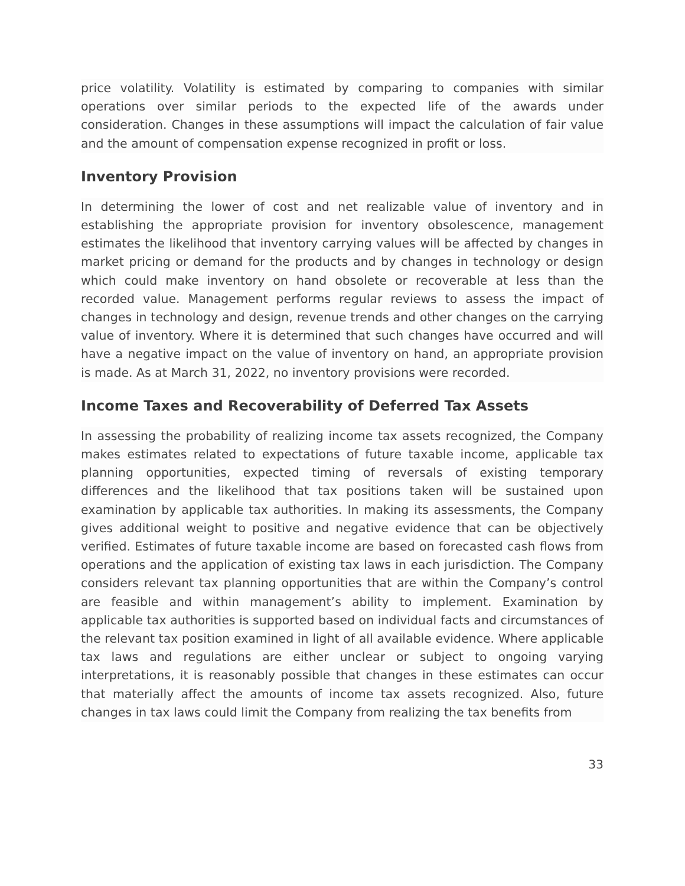price volatility. Volatility is estimated by comparing to companies with similar operations over similar periods to the expected life of the awards under consideration. Changes in these assumptions will impact the calculation of fair value and the amount of compensation expense recognized in profit or loss.
Inventory Provision
In determining the lower of cost and net realizable value of inventory and in establishing the appropriate provision for inventory obsolescence, management estimates the likelihood that inventory carrying values will be affected by changes in market pricing or demand for the products and by changes in technology or design which could make inventory on hand obsolete or recoverable at less than the recorded value. Management performs regular reviews to assess the impact of changes in technology and design, revenue trends and other changes on the carrying value of inventory. Where it is determined that such changes have occurred and will have a negative impact on the value of inventory on hand, an appropriate provision is made. As at March 31, 2022, no inventory provisions were recorded.
Income Taxes and Recoverability of Deferred Tax Assets
In assessing the probability of realizing income tax assets recognized, the Company makes estimates related to expectations of future taxable income, applicable tax planning opportunities, expected timing of reversals of existing temporary differences and the likelihood that tax positions taken will be sustained upon examination by applicable tax authorities. In making its assessments, the Company gives additional weight to positive and negative evidence that can be objectively verified. Estimates of future taxable income are based on forecasted cash flows from operations and the application of existing tax laws in each jurisdiction. The Company considers relevant tax planning opportunities that are within the Company’s control are feasible and within management’s ability to implement. Examination by applicable tax authorities is supported based on individual facts and circumstances of the relevant tax position examined in light of all available evidence. Where applicable tax laws and regulations are either unclear or subject to ongoing varying interpretations, it is reasonably possible that changes in these estimates can occur that materially affect the amounts of income tax assets recognized. Also, future changes in tax laws could limit the Company from realizing the tax benefits from
33